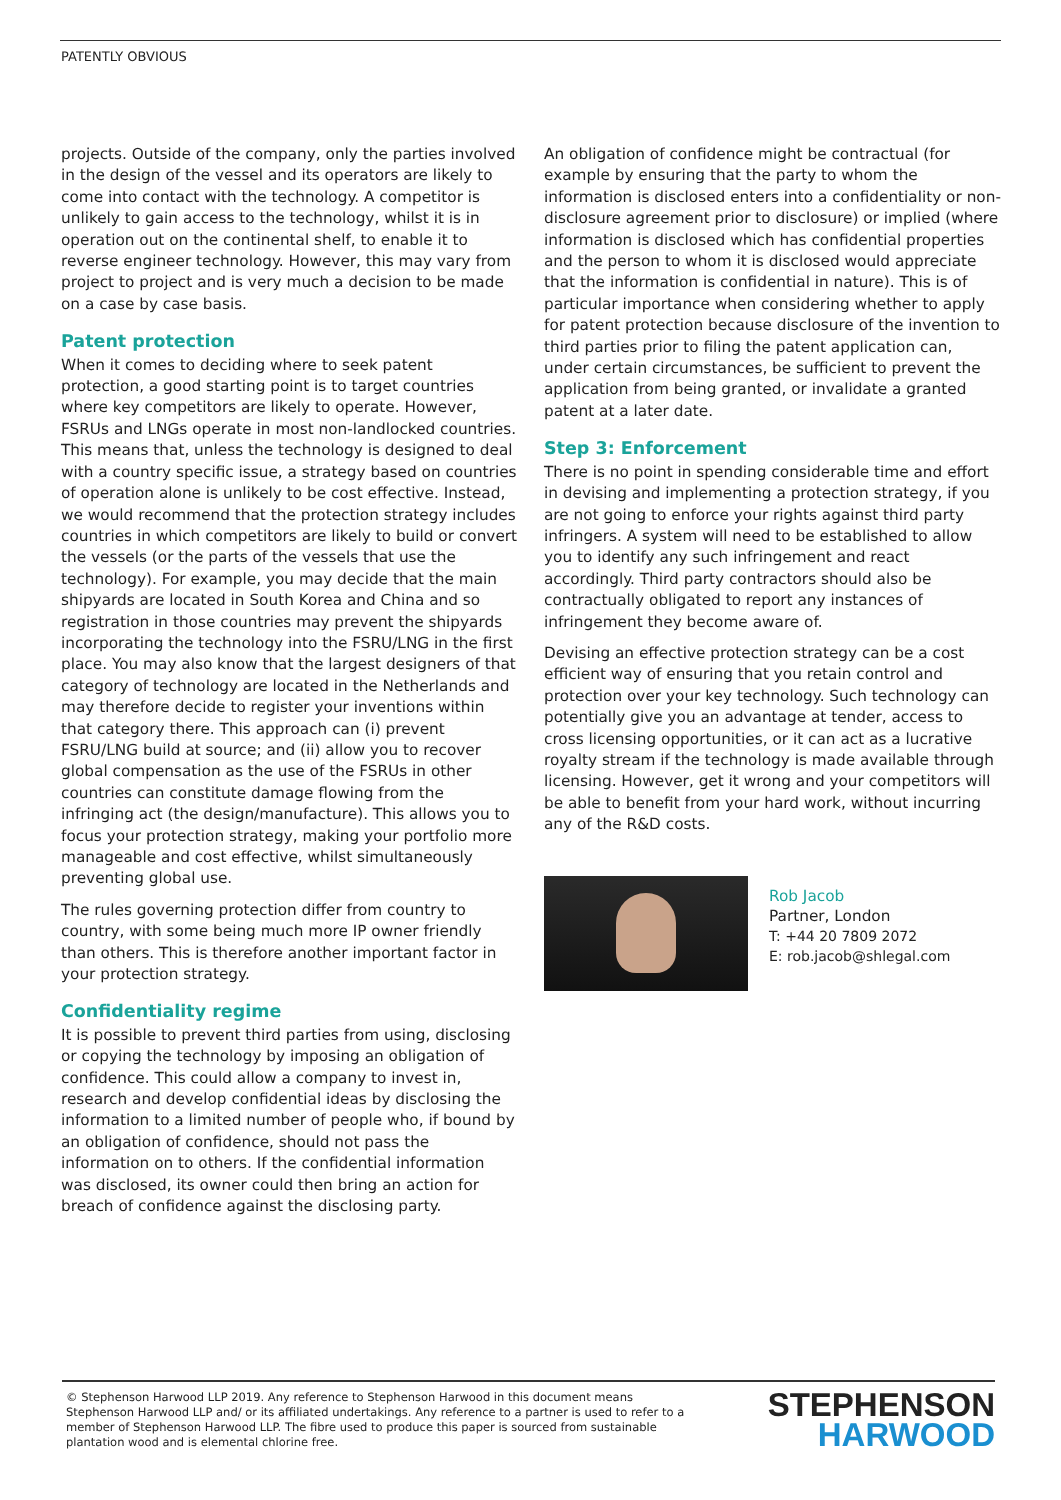PATENTLY OBVIOUS
projects. Outside of the company, only the parties involved in the design of the vessel and its operators are likely to come into contact with the technology. A competitor is unlikely to gain access to the technology, whilst it is in operation out on the continental shelf, to enable it to reverse engineer technology. However, this may vary from project to project and is very much a decision to be made on a case by case basis.
Patent protection
When it comes to deciding where to seek patent protection, a good starting point is to target countries where key competitors are likely to operate. However, FSRUs and LNGs operate in most non-landlocked countries. This means that, unless the technology is designed to deal with a country specific issue, a strategy based on countries of operation alone is unlikely to be cost effective. Instead, we would recommend that the protection strategy includes countries in which competitors are likely to build or convert the vessels (or the parts of the vessels that use the technology). For example, you may decide that the main shipyards are located in South Korea and China and so registration in those countries may prevent the shipyards incorporating the technology into the FSRU/LNG in the first place. You may also know that the largest designers of that category of technology are located in the Netherlands and may therefore decide to register your inventions within that category there. This approach can (i) prevent FSRU/LNG build at source; and (ii) allow you to recover global compensation as the use of the FSRUs in other countries can constitute damage flowing from the infringing act (the design/manufacture). This allows you to focus your protection strategy, making your portfolio more manageable and cost effective, whilst simultaneously preventing global use.
The rules governing protection differ from country to country, with some being much more IP owner friendly than others. This is therefore another important factor in your protection strategy.
Confidentiality regime
It is possible to prevent third parties from using, disclosing or copying the technology by imposing an obligation of confidence. This could allow a company to invest in, research and develop confidential ideas by disclosing the information to a limited number of people who, if bound by an obligation of confidence, should not pass the information on to others. If the confidential information was disclosed, its owner could then bring an action for breach of confidence against the disclosing party.
An obligation of confidence might be contractual (for example by ensuring that the party to whom the information is disclosed enters into a confidentiality or non-disclosure agreement prior to disclosure) or implied (where information is disclosed which has confidential properties and the person to whom it is disclosed would appreciate that the information is confidential in nature). This is of particular importance when considering whether to apply for patent protection because disclosure of the invention to third parties prior to filing the patent application can, under certain circumstances, be sufficient to prevent the application from being granted, or invalidate a granted patent at a later date.
Step 3: Enforcement
There is no point in spending considerable time and effort in devising and implementing a protection strategy, if you are not going to enforce your rights against third party infringers. A system will need to be established to allow you to identify any such infringement and react accordingly. Third party contractors should also be contractually obligated to report any instances of infringement they become aware of.
Devising an effective protection strategy can be a cost efficient way of ensuring that you retain control and protection over your key technology. Such technology can potentially give you an advantage at tender, access to cross licensing opportunities, or it can act as a lucrative royalty stream if the technology is made available through licensing. However, get it wrong and your competitors will be able to benefit from your hard work, without incurring any of the R&D costs.
Rob Jacob
Partner, London
T: +44 20 7809 2072
E: rob.jacob@shlegal.com
© Stephenson Harwood LLP 2019. Any reference to Stephenson Harwood in this document means Stephenson Harwood LLP and/ or its affiliated undertakings. Any reference to a partner is used to refer to a member of Stephenson Harwood LLP. The fibre used to produce this paper is sourced from sustainable plantation wood and is elemental chlorine free.
STEPHENSON
HARWOOD